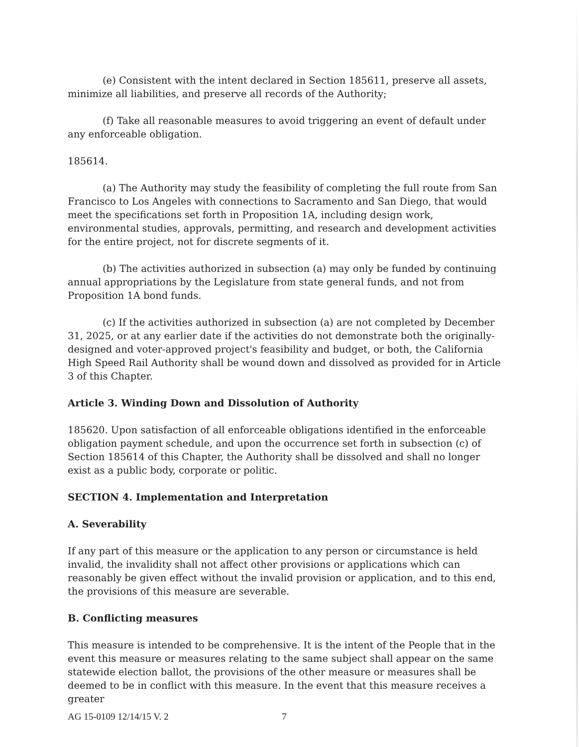(e) Consistent with the intent declared in Section 185611, preserve all assets, minimize all liabilities, and preserve all records of the Authority;
(f) Take all reasonable measures to avoid triggering an event of default under any enforceable obligation.
185614.
(a) The Authority may study the feasibility of completing the full route from San Francisco to Los Angeles with connections to Sacramento and San Diego, that would meet the specifications set forth in Proposition 1A, including design work, environmental studies, approvals, permitting, and research and development activities for the entire project, not for discrete segments of it.
(b) The activities authorized in subsection (a) may only be funded by continuing annual appropriations by the Legislature from state general funds, and not from Proposition 1A bond funds.
(c) If the activities authorized in subsection (a) are not completed by December 31, 2025, or at any earlier date if the activities do not demonstrate both the originally-designed and voter-approved project's feasibility and budget, or both, the California High Speed Rail Authority shall be wound down and dissolved as provided for in Article 3 of this Chapter.
Article 3. Winding Down and Dissolution of Authority
185620. Upon satisfaction of all enforceable obligations identified in the enforceable obligation payment schedule, and upon the occurrence set forth in subsection (c) of Section 185614 of this Chapter, the Authority shall be dissolved and shall no longer exist as a public body, corporate or politic.
SECTION 4. Implementation and Interpretation
A. Severability
If any part of this measure or the application to any person or circumstance is held invalid, the invalidity shall not affect other provisions or applications which can reasonably be given effect without the invalid provision or application, and to this end, the provisions of this measure are severable.
B. Conflicting measures
This measure is intended to be comprehensive. It is the intent of the People that in the event this measure or measures relating to the same subject shall appear on the same statewide election ballot, the provisions of the other measure or measures shall be deemed to be in conflict with this measure. In the event that this measure receives a greater
AG 15-0109 12/14/15 V. 2 7